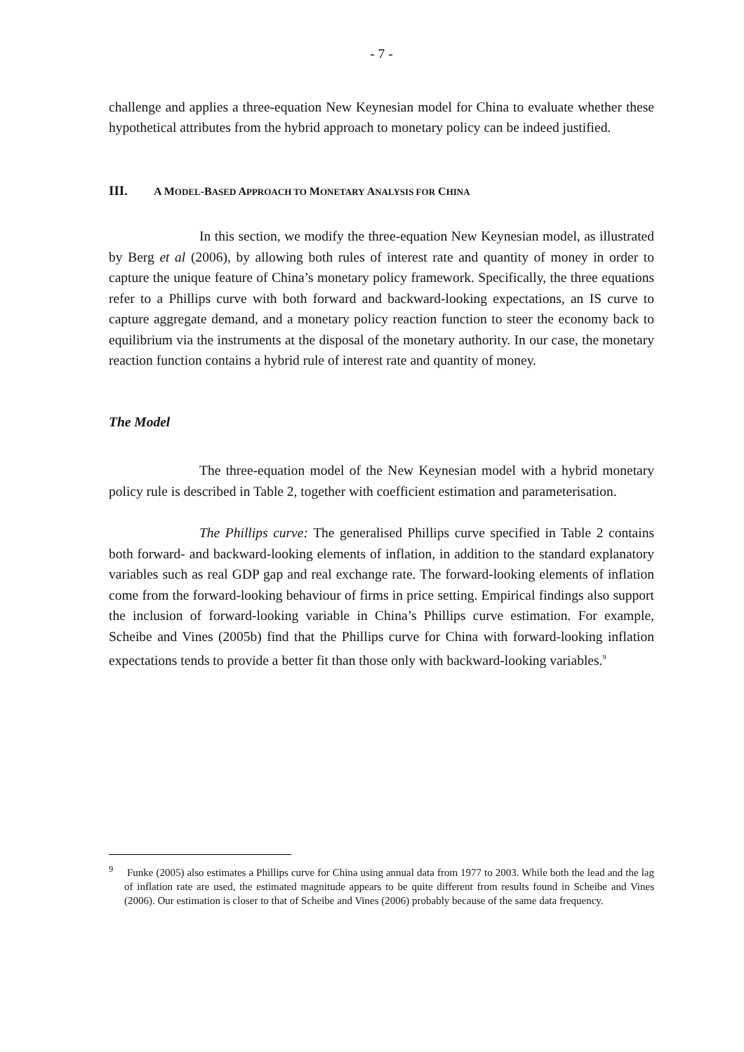- 7 -
challenge and applies a three-equation New Keynesian model for China to evaluate whether these hypothetical attributes from the hybrid approach to monetary policy can be indeed justified.
III. A MODEL-BASED APPROACH TO MONETARY ANALYSIS FOR CHINA
In this section, we modify the three-equation New Keynesian model, as illustrated by Berg et al (2006), by allowing both rules of interest rate and quantity of money in order to capture the unique feature of China’s monetary policy framework. Specifically, the three equations refer to a Phillips curve with both forward and backward-looking expectations, an IS curve to capture aggregate demand, and a monetary policy reaction function to steer the economy back to equilibrium via the instruments at the disposal of the monetary authority. In our case, the monetary reaction function contains a hybrid rule of interest rate and quantity of money.
The Model
The three-equation model of the New Keynesian model with a hybrid monetary policy rule is described in Table 2, together with coefficient estimation and parameterisation.
The Phillips curve: The generalised Phillips curve specified in Table 2 contains both forward- and backward-looking elements of inflation, in addition to the standard explanatory variables such as real GDP gap and real exchange rate. The forward-looking elements of inflation come from the forward-looking behaviour of firms in price setting. Empirical findings also support the inclusion of forward-looking variable in China’s Phillips curve estimation. For example, Scheibe and Vines (2005b) find that the Phillips curve for China with forward-looking inflation expectations tends to provide a better fit than those only with backward-looking variables.<sup>9</sup>
<sup>9</sup> Funke (2005) also estimates a Phillips curve for China using annual data from 1977 to 2003. While both the lead and the lag of inflation rate are used, the estimated magnitude appears to be quite different from results found in Scheibe and Vines (2006). Our estimation is closer to that of Scheibe and Vines (2006) probably because of the same data frequency.